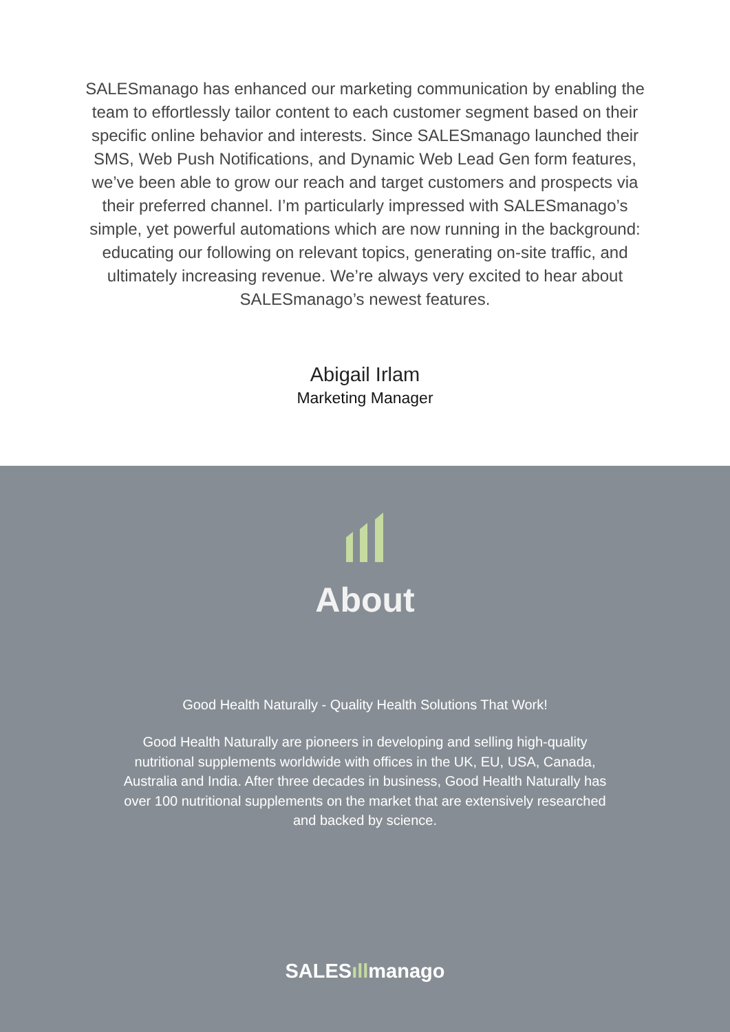SALESmanago has enhanced our marketing communication by enabling the team to effortlessly tailor content to each customer segment based on their specific online behavior and interests. Since SALESmanago launched their SMS, Web Push Notifications, and Dynamic Web Lead Gen form features, we’ve been able to grow our reach and target customers and prospects via their preferred channel. I’m particularly impressed with SALESmanago’s simple, yet powerful automations which are now running in the background: educating our following on relevant topics, generating on-site traffic, and ultimately increasing revenue. We’re always very excited to hear about SALESmanago’s newest features.
Abigail Irlam
Marketing Manager
About
Good Health Naturally - Quality Health Solutions That Work!
Good Health Naturally are pioneers in developing and selling high-quality nutritional supplements worldwide with offices in the UK, EU, USA, Canada, Australia and India. After three decades in business, Good Health Naturally has over 100 nutritional supplements on the market that are extensively researched and backed by science.
SALESıllmanago